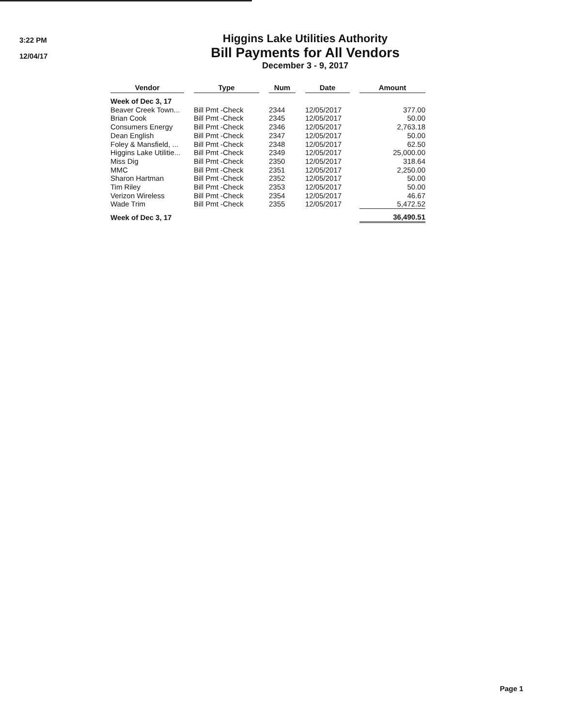3:22 PM
12/04/17
Higgins Lake Utilities Authority
Bill Payments for All Vendors
December 3 - 9, 2017
| Vendor | | Type | | Num | | Date | | Amount |
| --- | --- | --- | --- | --- | --- | --- | --- | --- |
| Week of Dec 3, 17 | | | | | | | | |
| Beaver Creek Town... | | Bill Pmt -Check | | 2344 | | 12/05/2017 | | 377.00 |
| Brian Cook | | Bill Pmt -Check | | 2345 | | 12/05/2017 | | 50.00 |
| Consumers Energy | | Bill Pmt -Check | | 2346 | | 12/05/2017 | | 2,763.18 |
| Dean English | | Bill Pmt -Check | | 2347 | | 12/05/2017 | | 50.00 |
| Foley & Mansfield, ... | | Bill Pmt -Check | | 2348 | | 12/05/2017 | | 62.50 |
| Higgins Lake Utilitie... | | Bill Pmt -Check | | 2349 | | 12/05/2017 | | 25,000.00 |
| Miss Dig | | Bill Pmt -Check | | 2350 | | 12/05/2017 | | 318.64 |
| MMC | | Bill Pmt -Check | | 2351 | | 12/05/2017 | | 2,250.00 |
| Sharon Hartman | | Bill Pmt -Check | | 2352 | | 12/05/2017 | | 50.00 |
| Tim Riley | | Bill Pmt -Check | | 2353 | | 12/05/2017 | | 50.00 |
| Verizon Wireless | | Bill Pmt -Check | | 2354 | | 12/05/2017 | | 46.67 |
| Wade Trim | | Bill Pmt -Check | | 2355 | | 12/05/2017 | | 5,472.52 |
| Week of Dec 3, 17 | | | | | | | | 36,490.51 |
Page 1